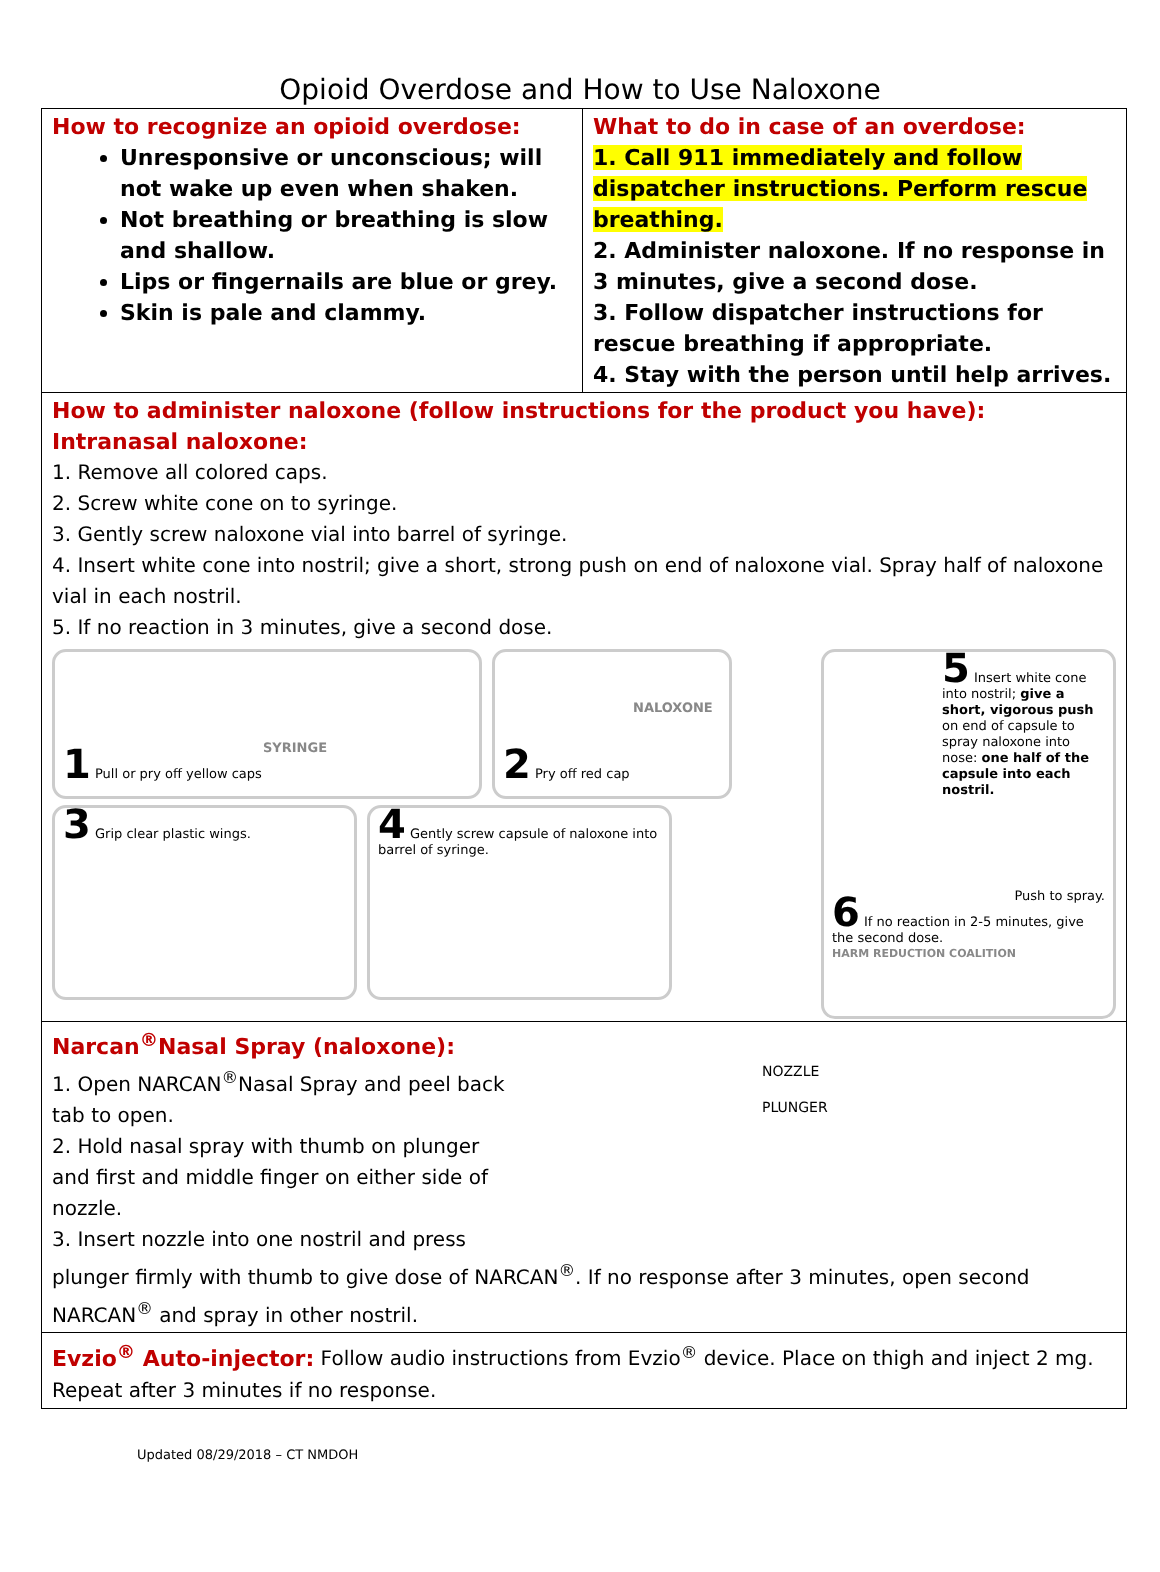Opioid Overdose and How to Use Naloxone
| How to recognize an opioid overdose: Unresponsive or unconscious; will not wake up even when shaken. Not breathing or breathing is slow and shallow. Lips or fingernails are blue or grey. Skin is pale and clammy. | What to do in case of an overdose: 1. Call 911 immediately and follow dispatcher instructions. Perform rescue breathing. 2. Administer naloxone. If no response in 3 minutes, give a second dose. 3. Follow dispatcher instructions for rescue breathing if appropriate. 4. Stay with the person until help arrives. |
| How to administer naloxone (follow instructions for the product you have): Intranasal naloxone: 1. Remove all colored caps. 2. Screw white cone on to syringe. 3. Gently screw naloxone vial into barrel of syringe. 4. Insert white cone into nostril; give a short, strong push on end of naloxone vial. Spray half of naloxone vial in each nostril. 5. If no reaction in 3 minutes, give a second dose. SYRINGE 1 Pull or pry off yellow caps NALOXONE 2 Pry off red cap 3 Grip clear plastic wings. 4 Gently screw capsule of naloxone into barrel of syringe. 5 Insert white cone into nostril; give a short, vigorous push on end of capsule to spray naloxone into nose: one half of the capsule into each nostril. Push to spray. 6 If no reaction in 2-5 minutes, give the second dose. HARM REDUCTION COALITION | |
| Narcan<sup>®</sup>Nasal Spray (naloxone): 1. Open NARCAN<sup>®</sup>Nasal Spray and peel back tab to open. 2. Hold nasal spray with thumb on plunger and first and middle finger on either side of nozzle. 3. Insert nozzle into one nostril and press NOZZLE PLUNGER plunger firmly with thumb to give dose of NARCAN<sup>®</sup>. If no response after 3 minutes, open second NARCAN<sup>®</sup> and spray in other nostril. | |
| Evzio<sup>®</sup> Auto-injector: Follow audio instructions from Evzio<sup>®</sup> device. Place on thigh and inject 2 mg. Repeat after 3 minutes if no response. | |
Updated 08/29/2018 – CT NMDOH